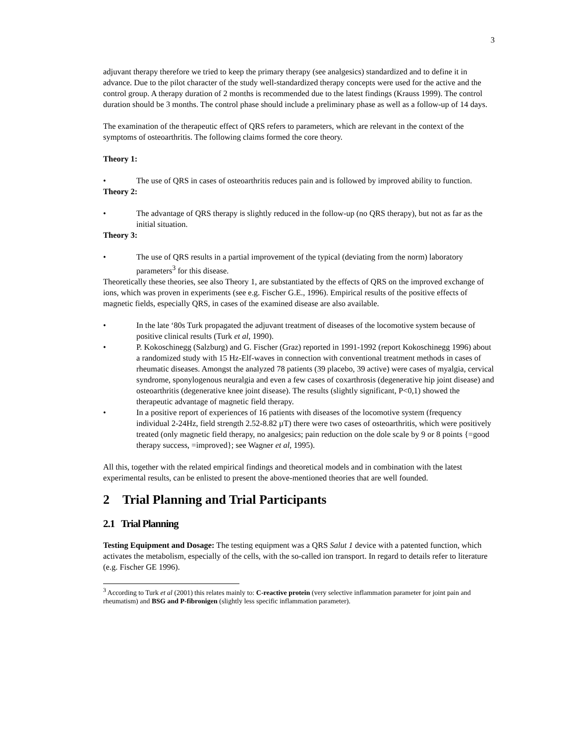3
adjuvant therapy therefore we tried to keep the primary therapy (see analgesics) standardized and to define it in advance. Due to the pilot character of the study well-standardized therapy concepts were used for the active and the control group. A therapy duration of 2 months is recommended due to the latest findings (Krauss 1999). The control duration should be 3 months. The control phase should include a preliminary phase as well as a follow-up of 14 days.
The examination of the therapeutic effect of QRS refers to parameters, which are relevant in the context of the symptoms of osteoarthritis. The following claims formed the core theory.
Theory 1:
• The use of QRS in cases of osteoarthritis reduces pain and is followed by improved ability to function.
Theory 2:
• The advantage of QRS therapy is slightly reduced in the follow-up (no QRS therapy), but not as far as the initial situation.
Theory 3:
• The use of QRS results in a partial improvement of the typical (deviating from the norm) laboratory parameters<sup>3</sup> for this disease.
Theoretically these theories, see also Theory 1, are substantiated by the effects of QRS on the improved exchange of ions, which was proven in experiments (see e.g. Fischer G.E., 1996). Empirical results of the positive effects of magnetic fields, especially QRS, in cases of the examined disease are also available.
• In the late ‘80s Turk propagated the adjuvant treatment of diseases of the locomotive system because of positive clinical results (Turk et al, 1990).
• P. Kokoschinegg (Salzburg) and G. Fischer (Graz) reported in 1991-1992 (report Kokoschinegg 1996) about a randomized study with 15 Hz-Elf-waves in connection with conventional treatment methods in cases of rheumatic diseases. Amongst the analyzed 78 patients (39 placebo, 39 active) were cases of myalgia, cervical syndrome, sponylogenous neuralgia and even a few cases of coxarthrosis (degenerative hip joint disease) and osteoarthritis (degenerative knee joint disease). The results (slightly significant, P<0,1) showed the therapeutic advantage of magnetic field therapy.
• In a positive report of experiences of 16 patients with diseases of the locomotive system (frequency individual 2-24Hz, field strength 2.52-8.82 µT) there were two cases of osteoarthritis, which were positively treated (only magnetic field therapy, no analgesics; pain reduction on the dole scale by 9 or 8 points {=good therapy success, =improved}; see Wagner et al, 1995).
All this, together with the related empirical findings and theoretical models and in combination with the latest experimental results, can be enlisted to present the above-mentioned theories that are well founded.
2 Trial Planning and Trial Participants
2.1 Trial Planning
Testing Equipment and Dosage: The testing equipment was a QRS Salut 1 device with a patented function, which activates the metabolism, especially of the cells, with the so-called ion transport. In regard to details refer to literature (e.g. Fischer GE 1996).
<sup>3</sup> According to Turk et al (2001) this relates mainly to: C-reactive protein (very selective inflammation parameter for joint pain and rheumatism) and BSG and P-fibronigen (slightly less specific inflammation parameter).